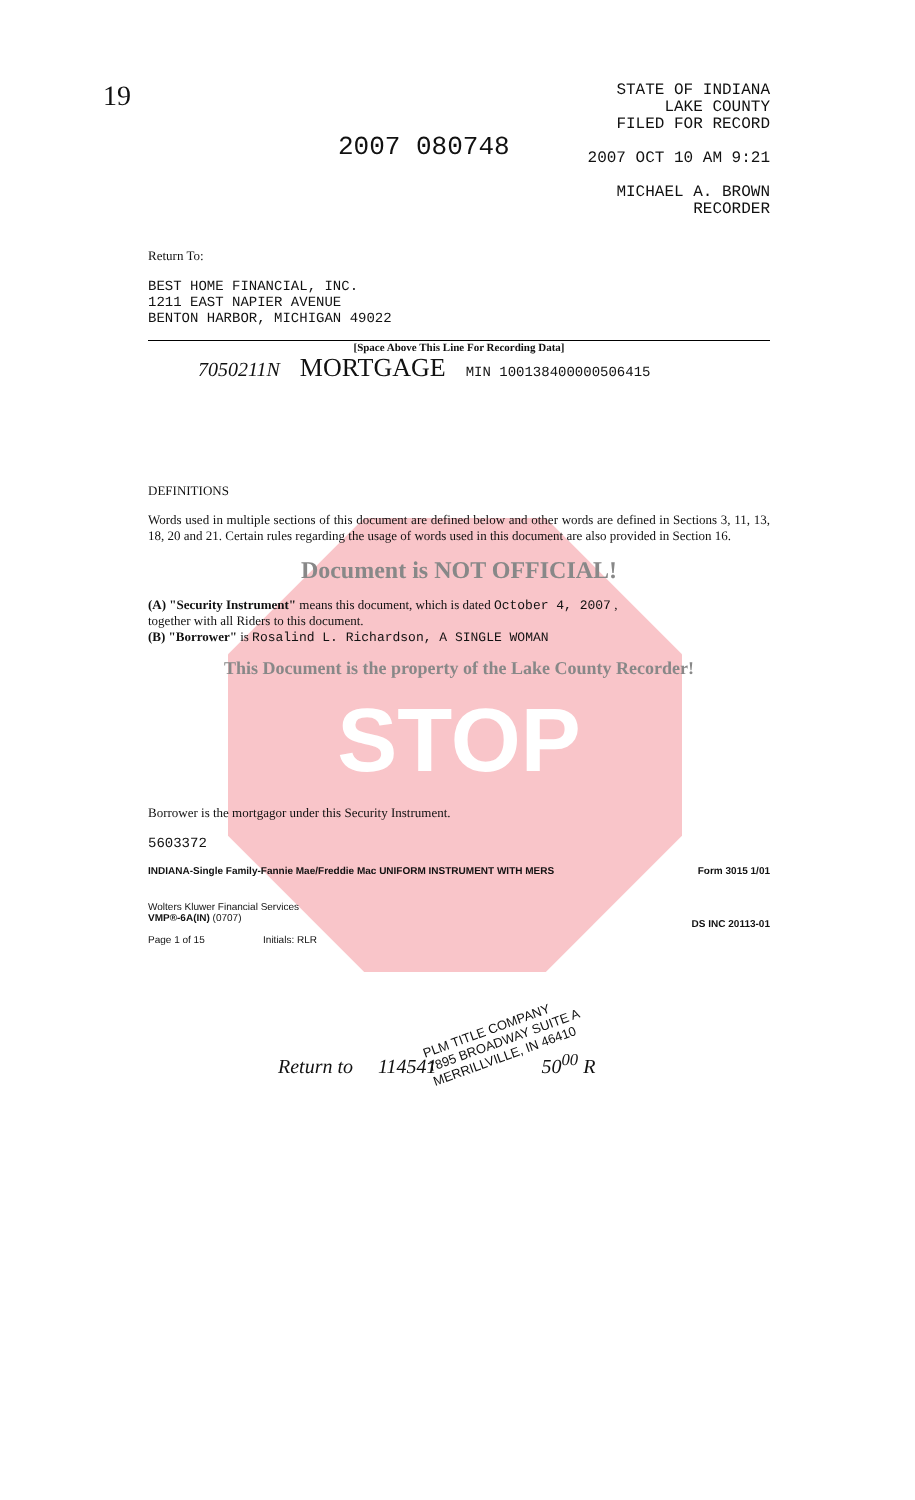19
2007 080748
STATE OF INDIANA
LAKE COUNTY
FILED FOR RECORD
2007 OCT 10 AM 9:21
MICHAEL A. BROWN
RECORDER
Return To:
BEST HOME FINANCIAL, INC.
1211 EAST NAPIER AVENUE
BENTON HARBOR, MICHIGAN 49022
[Space Above This Line For Recording Data]
7050211N MORTGAGE MIN 100138400000506415
DEFINITIONS
Words used in multiple sections of this document are defined below and other words are defined in Sections 3, 11, 13, 18, 20 and 21. Certain rules regarding the usage of words used in this document are also provided in Section 16.
Document is NOT OFFICIAL!
(A) "Security Instrument" means this document, which is dated October 4, 2007 ,
together with all Riders to this document.
(B) "Borrower" is Rosalind L. Richardson, A SINGLE WOMAN
This Document is the property of the Lake County Recorder!
STOP
Borrower is the mortgagor under this Security Instrument.
5603372
INDIANA-Single Family-Fannie Mae/Freddie Mac UNIFORM INSTRUMENT WITH MERS Form 3015 1/01
Wolters Kluwer Financial Services
VMP®-6A(IN) (0707)
Page 1 of 15 Initials: RLR
DS INC 20113-01
PLM TITLE COMPANY
7895 BROADWAY SUITE A
MERRILLVILLE, IN 46410
Return to 114541 50<sup>00</sup> R